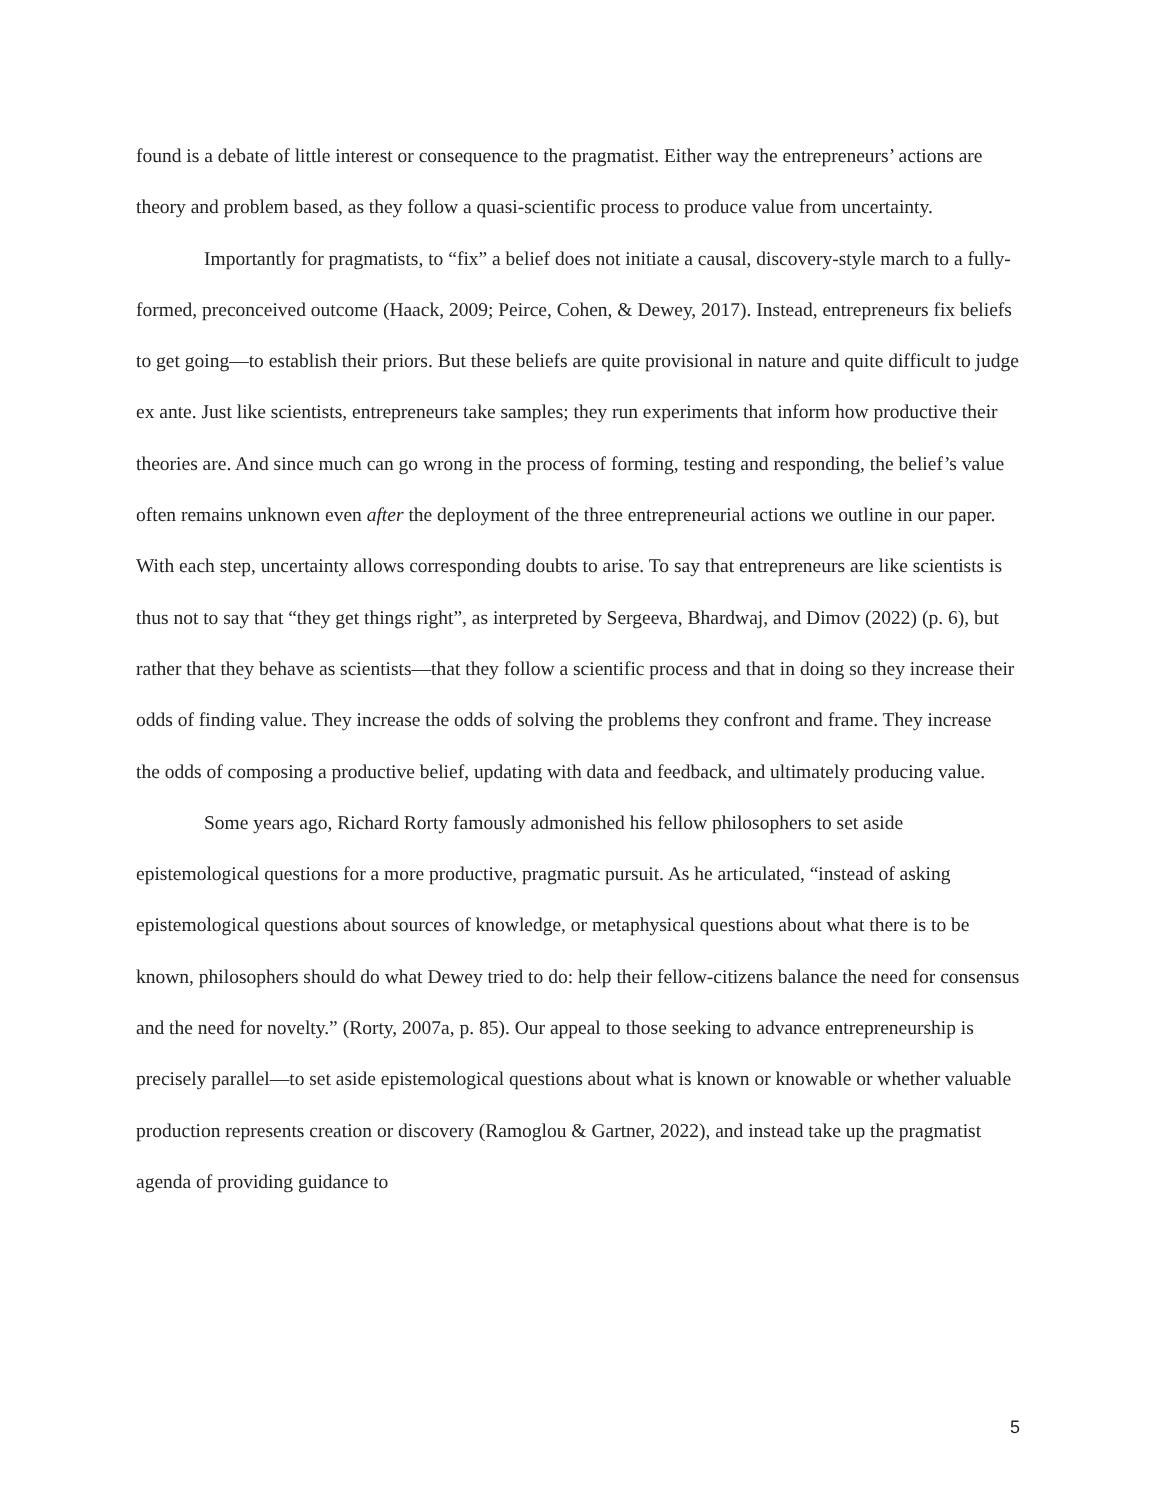found is a debate of little interest or consequence to the pragmatist. Either way the entrepreneurs’ actions are theory and problem based, as they follow a quasi-scientific process to produce value from uncertainty.
Importantly for pragmatists, to “fix” a belief does not initiate a causal, discovery-style march to a fully-formed, preconceived outcome (Haack, 2009; Peirce, Cohen, & Dewey, 2017). Instead, entrepreneurs fix beliefs to get going—to establish their priors. But these beliefs are quite provisional in nature and quite difficult to judge ex ante. Just like scientists, entrepreneurs take samples; they run experiments that inform how productive their theories are. And since much can go wrong in the process of forming, testing and responding, the belief’s value often remains unknown even after the deployment of the three entrepreneurial actions we outline in our paper. With each step, uncertainty allows corresponding doubts to arise. To say that entrepreneurs are like scientists is thus not to say that “they get things right”, as interpreted by Sergeeva, Bhardwaj, and Dimov (2022) (p. 6), but rather that they behave as scientists—that they follow a scientific process and that in doing so they increase their odds of finding value. They increase the odds of solving the problems they confront and frame. They increase the odds of composing a productive belief, updating with data and feedback, and ultimately producing value.
Some years ago, Richard Rorty famously admonished his fellow philosophers to set aside epistemological questions for a more productive, pragmatic pursuit. As he articulated, “instead of asking epistemological questions about sources of knowledge, or metaphysical questions about what there is to be known, philosophers should do what Dewey tried to do: help their fellow-citizens balance the need for consensus and the need for novelty.” (Rorty, 2007a, p. 85). Our appeal to those seeking to advance entrepreneurship is precisely parallel—to set aside epistemological questions about what is known or knowable or whether valuable production represents creation or discovery (Ramoglou & Gartner, 2022), and instead take up the pragmatist agenda of providing guidance to
5